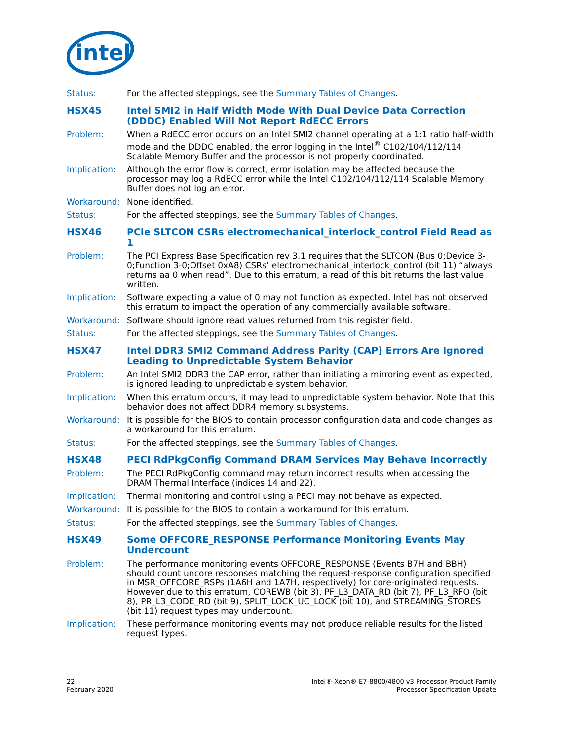intel
Status: For the affected steppings, see the Summary Tables of Changes.
HSX45 Intel SMI2 in Half Width Mode With Dual Device Data Correction (DDDC) Enabled Will Not Report RdECC Errors
Problem: When a RdECC error occurs on an Intel SMI2 channel operating at a 1:1 ratio half-width mode and the DDDC enabled, the error logging in the Intel<sup>®</sup> C102/104/112/114 Scalable Memory Buffer and the processor is not properly coordinated.
Implication:
Although the error flow is correct, error isolation may be affected because the processor may log a RdECC error while the Intel C102/104/112/114 Scalable Memory Buffer does not log an error.
Workaround: None identified.
Status: For the affected steppings, see the Summary Tables of Changes.
HSX46 PCIe SLTCON CSRs electromechanical_interlock_control Field Read as 1
Problem: The PCI Express Base Specification rev 3.1 requires that the SLTCON (Bus 0;Device 3-0;Function 3-0;Offset 0xA8) CSRs’ electromechanical_interlock_control (bit 11) “always returns aa 0 when read”. Due to this erratum, a read of this bit returns the last value written.
Implication:
Software expecting a value of 0 may not function as expected. Intel has not observed this erratum to impact the operation of any commercially available software.
Workaround: Software should ignore read values returned from this register field.
Status: For the affected steppings, see the Summary Tables of Changes.
HSX47 Intel DDR3 SMI2 Command Address Parity (CAP) Errors Are Ignored Leading to Unpredictable System Behavior
Problem: An Intel SMI2 DDR3 the CAP error, rather than initiating a mirroring event as expected, is ignored leading to unpredictable system behavior.
Implication:
When this erratum occurs, it may lead to unpredictable system behavior. Note that this behavior does not affect DDR4 memory subsystems.
Workaround: It is possible for the BIOS to contain processor configuration data and code changes as a workaround for this erratum.
Status: For the affected steppings, see the Summary Tables of Changes.
HSX48 PECI RdPkgConfig Command DRAM Services May Behave Incorrectly
Problem: The PECI RdPkgConfig command may return incorrect results when accessing the DRAM Thermal Interface (indices 14 and 22).
Implication:
Thermal monitoring and control using a PECI may not behave as expected.
Workaround: It is possible for the BIOS to contain a workaround for this erratum.
Status: For the affected steppings, see the Summary Tables of Changes.
HSX49 Some OFFCORE_RESPONSE Performance Monitoring Events May Undercount
Problem: The performance monitoring events OFFCORE_RESPONSE (Events B7H and BBH) should count uncore responses matching the request-response configuration specified in MSR_OFFCORE_RSPs (1A6H and 1A7H, respectively) for core-originated requests. However due to this erratum, COREWB (bit 3), PF_L3_DATA_RD (bit 7), PF_L3_RFO (bit 8), PR_L3_CODE_RD (bit 9), SPLIT_LOCK_UC_LOCK (bit 10), and STREAMING_STORES (bit 11) request types may undercount.
Implication:
These performance monitoring events may not produce reliable results for the listed request types.
22
February 2020
Intel® Xeon® E7-8800/4800 v3 Processor Product Family
Processor Specification Update